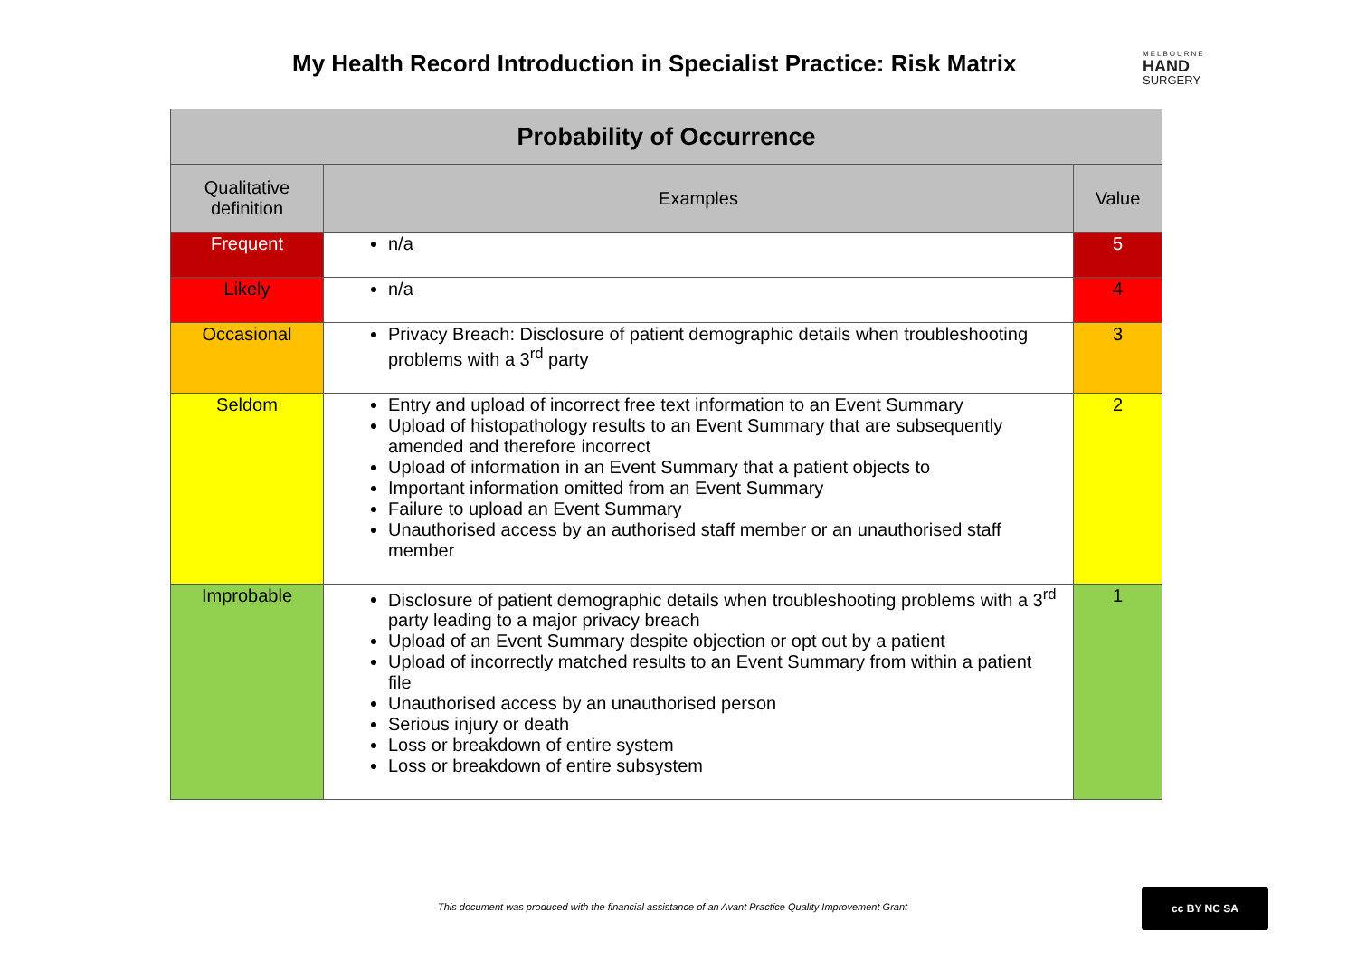My Health Record Introduction in Specialist Practice: Risk Matrix
MELBOURNE
HAND
SURGERY
| Probability of Occurrence | | |
| --- | --- | --- |
| Qualitative definition | Examples | Value |
| Frequent | n/a | 5 |
| Likely | n/a | 4 |
| Occasional | Privacy Breach: Disclosure of patient demographic details when troubleshooting problems with a 3<sup>rd</sup> party | 3 |
| Seldom | Entry and upload of incorrect free text information to an Event Summary Upload of histopathology results to an Event Summary that are subsequently amended and therefore incorrect Upload of information in an Event Summary that a patient objects to Important information omitted from an Event Summary Failure to upload an Event Summary Unauthorised access by an authorised staff member or an unauthorised staff member | 2 |
| Improbable | Disclosure of patient demographic details when troubleshooting problems with a 3<sup>rd</sup> party leading to a major privacy breach Upload of an Event Summary despite objection or opt out by a patient Upload of incorrectly matched results to an Event Summary from within a patient file Unauthorised access by an unauthorised person Serious injury or death Loss or breakdown of entire system Loss or breakdown of entire subsystem | 1 |
This document was produced with the financial assistance of an Avant Practice Quality Improvement Grant
cc BY NC SA